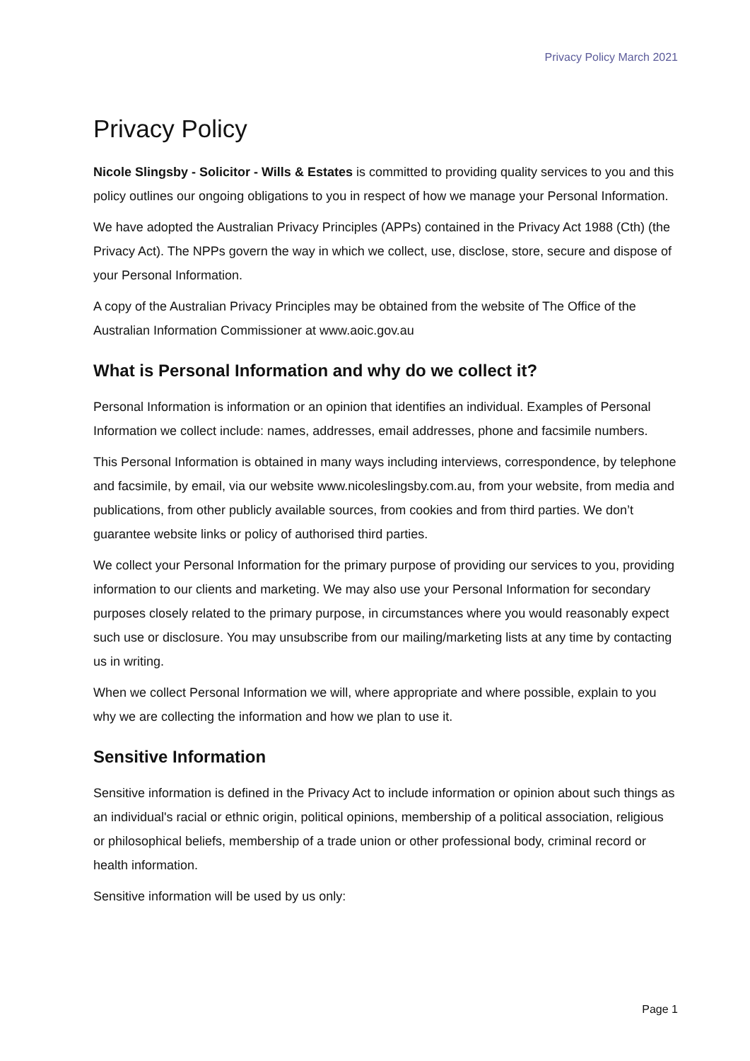Privacy Policy March 2021
Privacy Policy
Nicole Slingsby - Solicitor - Wills & Estates is committed to providing quality services to you and this policy outlines our ongoing obligations to you in respect of how we manage your Personal Information.
We have adopted the Australian Privacy Principles (APPs) contained in the Privacy Act 1988 (Cth) (the Privacy Act). The NPPs govern the way in which we collect, use, disclose, store, secure and dispose of your Personal Information.
A copy of the Australian Privacy Principles may be obtained from the website of The Office of the Australian Information Commissioner at www.aoic.gov.au
What is Personal Information and why do we collect it?
Personal Information is information or an opinion that identifies an individual. Examples of Personal Information we collect include: names, addresses, email addresses, phone and facsimile numbers.
This Personal Information is obtained in many ways including interviews, correspondence, by telephone and facsimile, by email, via our website www.nicoleslingsby.com.au, from your website, from media and publications, from other publicly available sources, from cookies and from third parties. We don’t guarantee website links or policy of authorised third parties.
We collect your Personal Information for the primary purpose of providing our services to you, providing information to our clients and marketing. We may also use your Personal Information for secondary purposes closely related to the primary purpose, in circumstances where you would reasonably expect such use or disclosure. You may unsubscribe from our mailing/marketing lists at any time by contacting us in writing.
When we collect Personal Information we will, where appropriate and where possible, explain to you why we are collecting the information and how we plan to use it.
Sensitive Information
Sensitive information is defined in the Privacy Act to include information or opinion about such things as an individual's racial or ethnic origin, political opinions, membership of a political association, religious or philosophical beliefs, membership of a trade union or other professional body, criminal record or health information.
Sensitive information will be used by us only:
Page 1